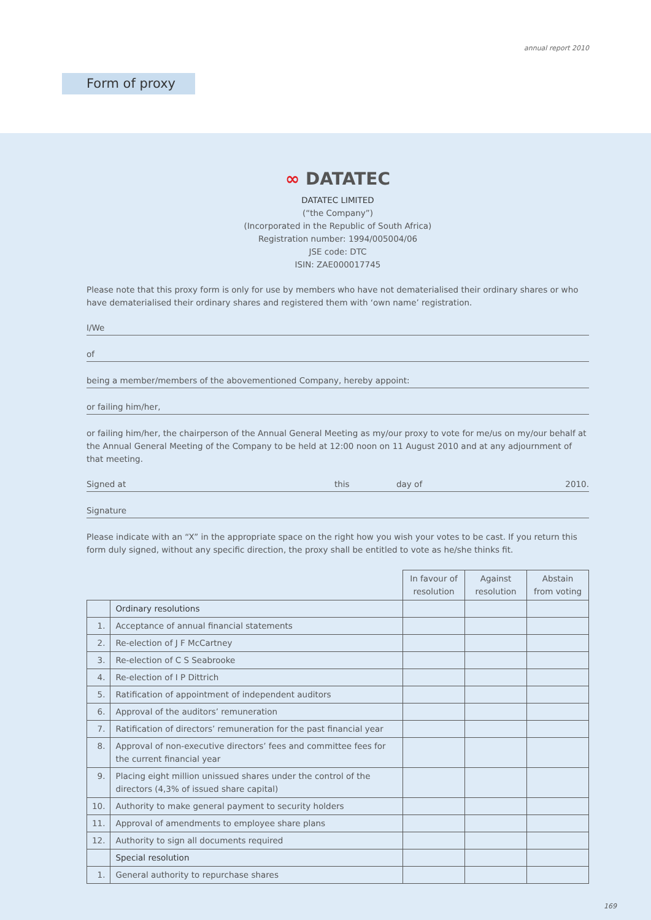annual report 2010
Form of proxy
∞ DATATEC
DATATEC LIMITED
(“the Company”)
(Incorporated in the Republic of South Africa)
Registration number: 1994/005004/06
JSE code: DTC
ISIN: ZAE000017745
Please note that this proxy form is only for use by members who have not dematerialised their ordinary shares or who have dematerialised their ordinary shares and registered them with ‘own name’ registration.
I/We
of
being a member/members of the abovementioned Company, hereby appoint:
or failing him/her,
or failing him/her, the chairperson of the Annual General Meeting as my/our proxy to vote for me/us on my/our behalf at the Annual General Meeting of the Company to be held at 12:00 noon on 11 August 2010 and at any adjournment of that meeting.
Signed at this day of 2010.
Signature
Please indicate with an “X” in the appropriate space on the right how you wish your votes to be cast. If you return this form duly signed, without any specific direction, the proxy shall be entitled to vote as he/she thinks fit.
| | | In favour of resolution | Against resolution | Abstain from voting |
| | Ordinary resolutions | | | |
| 1. | Acceptance of annual financial statements | | | |
| 2. | Re-election of J F McCartney | | | |
| 3. | Re-election of C S Seabrooke | | | |
| 4. | Re-election of I P Dittrich | | | |
| 5. | Ratification of appointment of independent auditors | | | |
| 6. | Approval of the auditors’ remuneration | | | |
| 7. | Ratification of directors’ remuneration for the past financial year | | | |
| 8. | Approval of non-executive directors’ fees and committee fees for the current financial year | | | |
| 9. | Placing eight million unissued shares under the control of the directors (4,3% of issued share capital) | | | |
| 10. | Authority to make general payment to security holders | | | |
| 11. | Approval of amendments to employee share plans | | | |
| 12. | Authority to sign all documents required | | | |
| | Special resolution | | | |
| 1. | General authority to repurchase shares | | | |
169